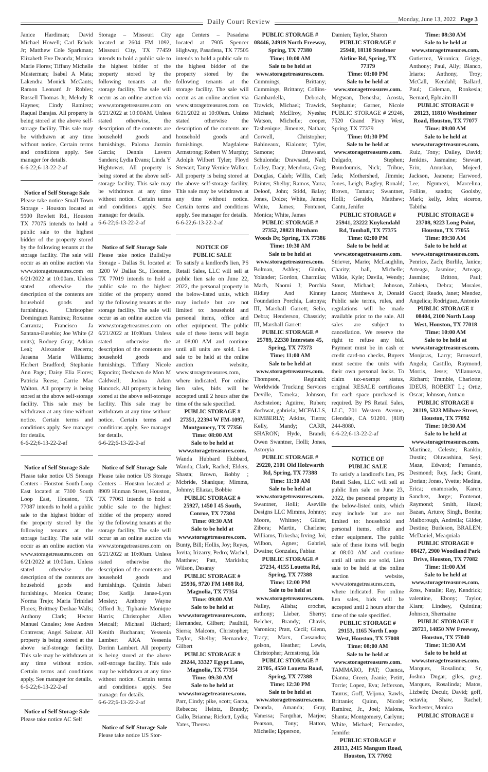Daily Court Review Monday, June 13, 2022 Page 3
Janice Hardiman; David Michael Howell; Carl Echols Jr; Matthew Cole Sparkman; Elizabeth Eve Deanda; Monica Marie Flores; Tiffany Michelle Musterman; Isabel A Mata; Lakendra Monick McCants; Ramon Leonard Jr Robles; Russell Thomas Jr; Melody R Haynes; Cindy Ramirez; Raquel Barajas. All property is being stored at the above self-storage facility. This sale may be withdrawn at any time without notice. Certain terms and conditions apply. See manager for details.
6-6-22;6-13-22-2-af
Notice of Self Storage Sale
Please take notice Small Town Storage - Houston located at 9900 Rowlett Rd., Houston TX 77075 intends to hold a public sale to the highest bidder of the property stored by the following tenants at the storage facility. The sale will occur as an online auction via www.storagetreasures.com on 6/21/2022 at 10:00am. Unless stated otherwise the description of the contents are household goods and furnishings. Christopher Dominguez Ramirez; Roxanne Carranza; Francisco Ja Santana-Eusebio; Joe White (2 units); Rodney Gray; Adrian Leal; Alexander Becerra; Jaraena Marie Williams; Herbert Bradford; Stephanie Ann Page; Daisy Elia Flores; Patricia Reese; Carrie Mae Walton. All property is being stored at the above self-storage facility. This sale may be withdrawn at any time without notice. Certain terms and conditions apply. See manager for details.
6-6-22;6-13-22-2-af
Notice of Self Storage Sale
Please take notice US Storage Centers - Houston South Loop East located at 7300 South Loop East, Houston, TX 77087 intends to hold a public sale to the highest bidder of the property stored by the following tenants at the storage facility. The sale will occur as an online auction via www.storagetreasures.com on 6/21/2022 at 10:00am. Unless stated otherwise the description of the contents are household goods and furnishings. Monica Ozane; Norma Trejo; Maria Trinidad Flores; Brittney Deshae Walls; Anthony Clark; Hector Manuel Canales; Jose Andres Contreras; Angel Salazar. All property is being stored at the above self-storage facility. This sale may be withdrawn at any time without notice. Certain terms and conditions apply. See manager for details.
6-6-22;6-13-22-2-af
Notice of Self Storage Sale
Please take notice AC Self
Storage – Missouri City located at 2604 FM 1092, Missouri City, TX 77459 intends to hold a public sale to the highest bidder of the property stored by the following tenants at the storage facility. The sale will occur as an online auction via www.storagetreasures.com on 6/21/2022 at 10:00AM. Unless stated otherwise, the description of the contents are household goods and furnishings. Paloma Jazmin Garcia; Dennis Lavern Sanders; Lydia Evans; Linda Y Hightower. All property is being stored at the above self-storage facility. This sale may be withdrawn at any time without notice. Certain terms and conditions apply. See manager for details.
6-6-22;6-13-22-2-af
Notice of Self Storage Sale
Please take notice BullsEye Storage - Dallas St. located at 3200 W Dallas St., Houston, TX 77019 intends to hold a public sale to the highest bidder of the property stored by the following tenants at the storage facility. The sale will occur as an online auction via www.storagetreasures.com on 6/21/2022 at 10:00am. Unless stated otherwise the description of the contents are household goods and furnishings. Tiffany Nicole Espocito; Deshawn de Mon M Caldwell; Joshua Adam Hancock. All property is being stored at the above self-storage facility. This sale may be withdrawn at any time without notice. Certain terms and conditions apply. See manager for details.
6-6-22;6-13-22-2-af
Notice of Self Storage Sale
Please take notice US Storage Centers – Houston located at 8909 Hinman Street, Houston, TX 77061 intends to hold a public sale to the highest bidder of the property stored by the following tenants at the storage facility. The sale will occur as an online auction via www.storagetreasures.com on 6/21/2022 at 10:00am. Unless stated otherwise the description of the contents are household goods and furnishings. Quintin Jabari Doe; Kadija Janae-Lynn Mosley; Anthony Wayne Offord Jr.; Tiphanie Monique Harris; Christopher Allen Metcalf; Michael Richard; Kenith Buchanan; Yessenia Lambert AKA Yessenia Dorinn Lambert. All property is being stored at the above self-storage facility. This sale may be withdrawn at any time without notice. Certain terms and conditions apply. See manager for details.
6-6-22;6-13-22-2-af
Notice of Self Storage Sale
Please take notice US Stor-
age Centers – Pasadena located at 7905 Spencer Highway, Pasadena, TX 77505 intends to hold a public sale to the highest bidder of the property stored by the following tenants at the storage facility. The sale will occur as an online auction via www.storagetreasures.com on 6/21/2022 at 10:00am. Unless stated otherwise the description of the contents are household goods and furnishings. Magdalene Armstrong; Robert W Murphy; Adolph Wilbert Tyler; Floyd Stewart; Tamy Vernice Walker. All property is being stored at the above self-storage facility. This sale may be withdrawn at any time without notice. Certain terms and conditions apply. See manager for details.
6-6-22;6-13-22-2-af
NOTICE OF
PUBLIC SALE
To satisfy a landlord's lien, PS Retail Sales, LLC will sell at public lien sale on June 22, 2022, the personal property in the below-listed units, which may include but are not limited to: household and personal items, office and other equipment. The public sale of these items will begin at 08:00 AM and continue until all units are sold. Lien sale to be held at the online auction website, www.storagetreasures.com, where indicated. For online lien sales, bids will be accepted until 2 hours after the time of the sale specified.
PUBLIC STORAGE # 27351, 22394 W FM-1097, Montgomery, TX 77356
Time: 08:00 AM
Sale to be held at www.storagetreasures.com.
Wanda Hubbard Hubbard, Wanda; Clark, Rachel; Elders, Shasta; Brown, Bobby ; Mcbride, Shanique; Mimms, Johnny; Eliazar, Bobbie
PUBLIC STORAGE # 25927, 1450 I 45 South, Conroe, TX 77304
Time: 08:30 AM
Sale to be held at www.storagetreasures.com.
Bunty, Bill; Hollis, Joy; Reyes, Jovita; Irizarry, Pedro; Wachel, Matthew; Patt, Markisha; Wilson, Desaray
PUBLIC STORAGE # 25936, 9720 FM 1488 Rd, Magnolia, TX 77354
Time: 09:00 AM
Sale to be held at www.storagetreasures.com.
Hernandez, Gilbert; Paulhill, Sierra; Malcom, Christopher; Taylor, Shelby; Hernandez, Gilbert
PUBLIC STORAGE # 29244, 33327 Egypt Lane, Magnolia, TX 77354
Time: 09:30 AM
Sale to be held at www.storagetreasures.com.
Parr, Cindy; pike, scott; Garza, Rebecca; Heintz, Brandy; Gallo, Brianna; Rickett, Lydia; Yates, Theresa
PUBLIC STORAGE # 08446, 24919 North Freeway, Spring, TX 77380
Time: 10:00 AM
Sale to be held at www.storagetreasures.com.
Cummings, Brittany; Cummings, Brittany; Collins-Gambardella, Deborah; Trawick, Michael; Trawick, Michael; McElroy, Nyesha; Watson, Michelle; cooper, Tashenique; Jimenez, Nathan; Corwell, Christopher; Babineaux, Kialonte; Tyler, Samone; Drawsand, Schulonda; Drawsand, Nali; Lolley, Dacy; Mendoza, Greg; Douglas, Caleb; Willis, Carl; Painter, Shelby; Ramos, Yarra; Deloof, John; Stidd, Balay; Jones, Dolce; White, James; White, James; Fontenot, Monica; White, James
PUBLIC STORAGE # 27352, 28823 Birnham Woods Dr, Spring, TX 77386
Time: 10:30 AM
Sale to be held at www.storagetreasures.com.
Bolman, Ashley; Gimbu, Yolander; Gordon, Charmika; Mach, Naomi J; Porchia Ridley And Kinney Foundation Porchia, Latonya; III, Marshall Garrett; Selio, Debra; Henderson, Chassidy; III, Marshall Garrett
PUBLIC STORAGE # 25789, 22330 Interstate 45, Spring, TX 77373
Time: 11:00 AM
Sale to be held at www.storagetreasures.com.
Thompson, Reginald; Worldwide Trucking Services Deville, Tameka; Johnson, Aschsteion; Aguirre, Ruben; dochwat, gabriela; MCFALLS, KIMBERLY; Atkins, Tierra; Kelly, Mandy; CARR, SHARON; Hyde, Brandi; Owen Swantner, Holli; Jones, Astoryia
PUBLIC STORAGE # 29220, 2101 Old Holzwarth Rd, Spring, TX 77388
Time: 11:30 AM
Sale to be held at www.storagetreasures.com.
Swantner, Holli; Aseville Designs LLC Mimms, Johnny; Moore, Whitney; Gilder, Zibora; Martin, Charlene; Williams, Tirkesha; Irving, Joi; Wilbon, Agnes; Gabriel, Dwaine; Gonzalez, Fabian
PUBLIC STORAGE # 27234, 4155 Louetta Rd, Spring, TX 77388
Time: 12:00 PM
Sale to be held at www.storagetreasures.com.
Nalley, Alisha; crochet, anthony; Lieber, Sherry; Belcher, Brandy; Chavis, Varonica; Pratt, Cecil; Glenn, Tracy; Marx, Cassandra; golson, Heather; Lewis, Christopher; Armstrong, Ida
PUBLIC STORAGE # 21705, 4550 Louetta Road, Spring, TX 77388
Time: 12:30 PM
Sale to be held at www.storagetreasures.com.
Deanda, Amanda; Gray, Vanessa; Farquhar, Marjoe; Pearson, Tony; Hatton, Michelle; Epperson,
Damien; Taylor, Sharon
PUBLIC STORAGE # 25940, 18110 Stuebner Airline Rd, Spring, TX 77379
Time: 01:00 PM
Sale to be held at www.storagetreasures.com.
Mcgwan, Denesha; Acosta, Stephanie; Garner, Nicole PUBLIC STORAGE # 29246, 7520 Grand Pkwy West, Spring, TX 77379
Time: 01:30 PM
Sale to be held at www.storagetreasures.com.
Delgado, Stephen; Bourdoumis, Nick; Tribue, Jada; Mothershed, Jimmie; Jones, Leigh; Bagley, Ronald; Brown, Tamara; Swantner, Holli; Geraldo, Matthew; Cantu, Jenifer
PUBLIC STORAGE # 25941, 23222 Kuykendahl Rd, Tomball, TX 77375
Time: 02:00 PM
Sale to be held at www.storagetreasures.com.
Striever, Mario; McLaughlin, Charity; ball, Michelle; Wilkie, Kyle; Davila, Wendy; Stout, Michael; Johnson, Lance; Matthews Jr, Donald Public sale terms, rules, and regulations will be made available prior to the sale. All sales are subject to cancellation. We reserve the right to refuse any bid. Payment must be in cash or credit card-no checks. Buyers must secure the units with their own personal locks. To claim tax-exempt status, original RESALE certificates for each space purchased is required. By PS Retail Sales, LLC, 701 Western Avenue, Glendale, CA 91201. (818) 244-8080.
6-6-22;6-13-22-2-af
NOTICE OF
PUBLIC SALE
To satisfy a landlord's lien, PS Retail Sales, LLC will sell at public lien sale on June 23, 2022, the personal property in the below-listed units, which may include but are not limited to: household and personal items, office and other equipment. The public sale of these items will begin at 08:00 AM and continue until all units are sold. Lien sale to be held at the online auction website, www.storagetreasures.com, where indicated. For online lien sales, bids will be accepted until 2 hours after the time of the sale specified.
PUBLIC STORAGE # 29153, 1165 North Loop West, Houston, TX 77008
Time: 08:00 AM
Sale to be held at www.storagetreasures.com.
TAMMARO, PAT; Cuenca, Dianna; Green, Jeanie; Petitt, Torrie; Lopez, Eva; Jefferson, Taurus; Goff, Veljona; Rawls, Brittanie; Quinn, Nicole; Ramirez, Jr., Joel; Malone, Shanta; Montgomery, Carlynn; White, Michael; Fernandez, Jennifer
PUBLIC STORAGE # 28113, 2415 Mangum Road, Houston, TX 77092
Time: 08:30 AM
Sale to be held at www.storagetreasures.com.
Gutierrez, Veronica; Griggs, Anthony; Paul, Ally; Blanco, Iriarte; Anthony, Troy; McCall, Kendahl; Ballard, Paul; Coleman, Ronkesia; Bernard, Ephraim lll
PUBLIC STORAGE # 28123, 11810 Westheimer Road, Houston, TX 77077
Time: 09:00 AM
Sale to be held at www.storagetreasures.com.
Ruiz, Tony; Dailey, David; Jenkins, Jasmaine; Stewart, Erin; Amushan, Mojeed; Jackson, Jeanene; Harwood, Lee; Ngumezi, Marcelina; Follins, sandra; Goolsby, Mark; kelly, John; siceron, Tabitha
PUBLIC STORAGE # 23708, 9223 Long Point, Houston, TX 77055
Time: 09:30 AM
Sale to be held at www.storagetreasures.com.
Penrice, Zach; Burlile, Janice; Arteaga, Jasmine; Arteaga, Jasmine; Britton, Paul; Zubieta, Debra; Morales, Gucci; Reado, Janet; Mendez, Angelica; Rodriguez, Antonio
PUBLIC STORAGE # 08404, 2100 North Loop West, Houston, TX 77018
Time: 10:00 AM
Sale to be held at www.storagetreasures.com.
Monjaras, Larry; Broussard, Angela; Castillo, Raymond; Morris, Jesse; Villanueva, Richard; Tramble, Charlotte; IDEUS, ROBERT L.; Ortiz, Oscar; Johnson, Antuan
PUBLIC STORAGE # 28119, 5323 Milwee Street, Houston, TX 77092
Time: 10:30 AM
Sale to be held at www.storagetreasures.com.
Martinez, Celeste; Rankin, Dustin; Oluwashina, Seyi; Maze, Edward; Fernando, Desmond; Rey, Jack; Grant, Dorian; Jones, Yvette; Medina, Erica; enamorado, Karen; Sanchez, Jorge; Fontenot, Raymond; Smith, Hazel; Bazan, Arturo; Singh, Bonita; Malborough, Andrella; Gilder, Destine; Burleson, BRALEN; McDaniel, Meaquiala
PUBLIC STORAGE # 08427, 2900 Woodland Park Drive, Houston, TX 77082
Time: 11:00 AM
Sale to be held at www.storagetreasures.com.
Ross, Natalie; Ray, Kendrick; valentine, Ebony; Taylor, Kiara; Lindsey, Quintina; Johnson, Shermaine
PUBLIC STORAGE # 20721, 14050 NW Freeway, Houston, TX 77040
Time: 11:30 AM
Sale to be held at www.storagetreasures.com.
Marquez, Rosalinda; Sr, Joshua Dugar; giles, greg; Marquez, Rosalinda; Matos, Lizbeth; Decuir, David; goff, octavia; Shaw, Rachel; Rochester, Monica
PUBLIC STORAGE #